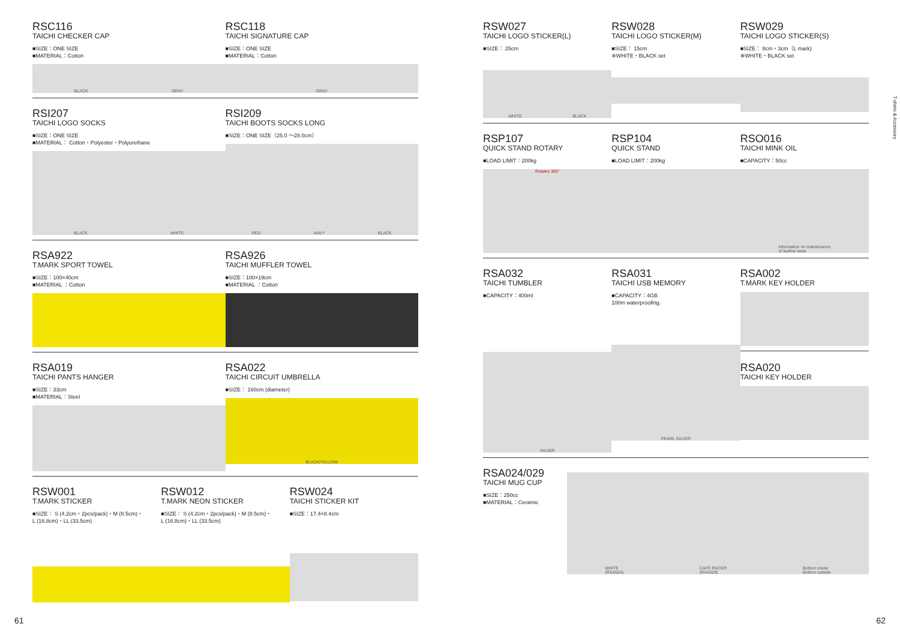RSC116
TAICHI CHECKER CAP
■SIZE：ONE SIZE
■MATERIAL：Cotton
BLACK GRAY
RSC118
TAICHI SIGNATURE CAP
■SIZE：ONE SIZE
■MATERIAL：Cotton
GRAY
RSI207
TAICHI LOGO SOCKS
■SIZE：ONE SIZE
■MATERIAL： Cotton・Polyester・Polyurethane
BLACK WHITE
RSI209
TAICHI BOOTS SOCKS LONG
■SIZE：ONE SIZE（25.0 ～28.0cm）
RED NAVY BLACK
RSA922
T.MARK SPORT TOWEL
■SIZE：100×40cm
■MATERIAL ：Cotton
RSA926
TAICHI MUFFLER TOWEL
■SIZE：100×19cm
■MATERIAL ：Cotton
RSA019
TAICHI PANTS HANGER
■SIZE：33cm
■MATERIAL：Steel
RSA022
TAICHI CIRCUIT UMBRELLA
■SIZE： 160cm (diameter)
BLACK/YELLOW
RSW001
T.MARK STICKER
■SIZE： S (4.2cm・2pcs/pack)・M (8.5cm)・
L (16.8cm)・LL (33.5cm)
RSW012
T.MARK NEON STICKER
■SIZE： S (4.2cm・2pcs/pack)・M (8.5cm)・
L (16.8cm)・LL (33.5cm)
RSW024
TAICHI STICKER KIT
■SIZE：17.4×8.4cm
RSW027
TAICHI LOGO STICKER(L)
■SIZE： 25cm
WHITE BLACK
RSW028
TAICHI LOGO STICKER(M)
■SIZE： 15cm
※WHITE・BLACK set
RSW029
TAICHI LOGO STICKER(S)
■SIZE： 8cm・3cm（L mark)
※WHITE・BLACK set
RSP107
QUICK STAND ROTARY
■LOAD LIMIT：200kg
Rotates 360°
RSP104
QUICK STAND
■LOAD LIMIT：200kg
RSO016
TAICHI MINK OIL
■CAPACITY：50cc
Information on maintenance
of leather wear
RSA032
TAICHI TUMBLER
■CAPACITY：400ml
SILVER
RSA031
TAICHI USB MEMORY
■CAPACITY：4GB
100m waterproofing.
PEARL SILVER
RSA002
T.MARK KEY HOLDER
RSA020
TAICHI KEY HOLDER
RSA024/029
TAICHI MUG CUP
■SIZE：250cc
■MATERIAL：Ceramic
WHITE
(RSA024) CAFE RACER
(RSA029) Bottom inside
Bottom outside
61 62
T-shirts & Accessory